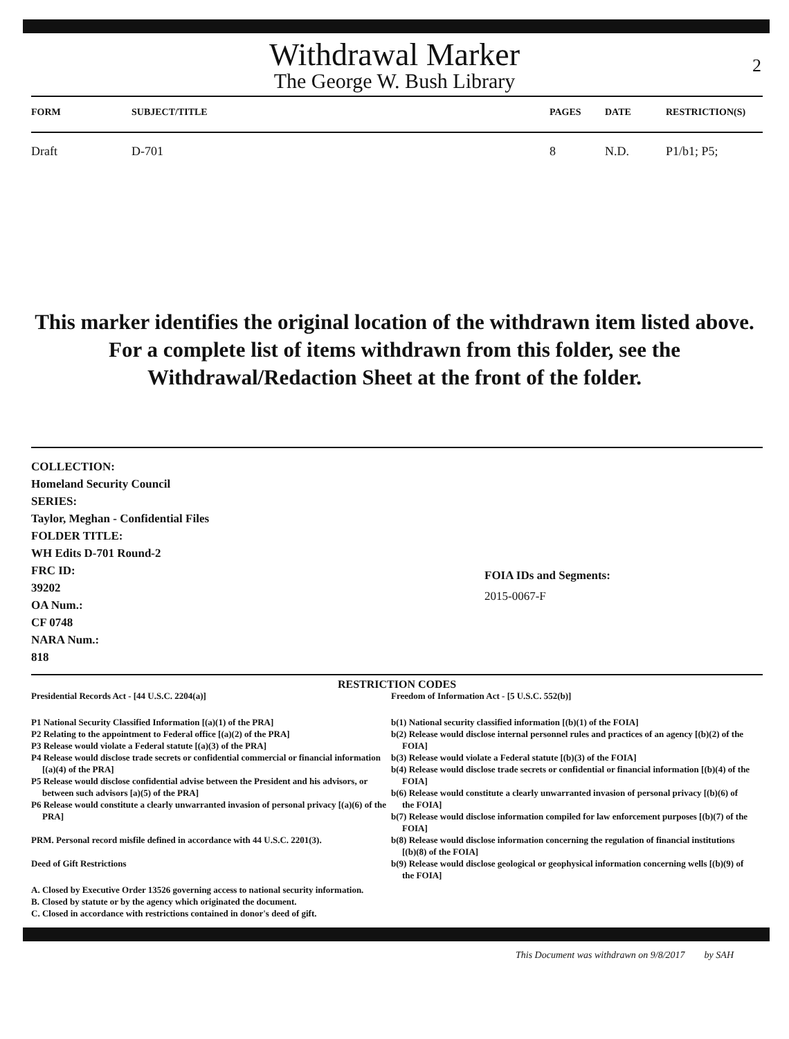Withdrawal Marker
The George W. Bush Library
2
| FORM | SUBJECT/TITLE | PAGES | DATE | RESTRICTION(S) |
| --- | --- | --- | --- | --- |
| Draft | D-701 | 8 | N.D. | P1/b1; P5; |
This marker identifies the original location of the withdrawn item listed above.
For a complete list of items withdrawn from this folder, see the
Withdrawal/Redaction Sheet at the front of the folder.
COLLECTION:
Homeland Security Council
SERIES:
Taylor, Meghan - Confidential Files
FOLDER TITLE:
WH Edits D-701 Round-2
FRC ID:
39202
OA Num.:
CF 0748
NARA Num.:
818
FOIA IDs and Segments:
2015-0067-F
RESTRICTION CODES
Presidential Records Act - [44 U.S.C. 2204(a)]
P1 National Security Classified Information [(a)(1) of the PRA]
P2 Relating to the appointment to Federal office [(a)(2) of the PRA]
P3 Release would violate a Federal statute [(a)(3) of the PRA]
P4 Release would disclose trade secrets or confidential commercial or financial information [(a)(4) of the PRA]
P5 Release would disclose confidential advise between the President and his advisors, or between such advisors [a)(5) of the PRA]
P6 Release would constitute a clearly unwarranted invasion of personal privacy [(a)(6) of the PRA]
PRM. Personal record misfile defined in accordance with 44 U.S.C. 2201(3).
Deed of Gift Restrictions
A. Closed by Executive Order 13526 governing access to national security information.
B. Closed by statute or by the agency which originated the document.
C. Closed in accordance with restrictions contained in donor's deed of gift.
Freedom of Information Act - [5 U.S.C. 552(b)]
b(1) National security classified information [(b)(1) of the FOIA]
b(2) Release would disclose internal personnel rules and practices of an agency [(b)(2) of the FOIA]
b(3) Release would violate a Federal statute [(b)(3) of the FOIA]
b(4) Release would disclose trade secrets or confidential or financial information [(b)(4) of the FOIA]
b(6) Release would constitute a clearly unwarranted invasion of personal privacy [(b)(6) of the FOIA]
b(7) Release would disclose information compiled for law enforcement purposes [(b)(7) of the FOIA]
b(8) Release would disclose information concerning the regulation of financial institutions [(b)(8) of the FOIA]
b(9) Release would disclose geological or geophysical information concerning wells [(b)(9) of the FOIA]
This Document was withdrawn on 9/8/2017 by SAH